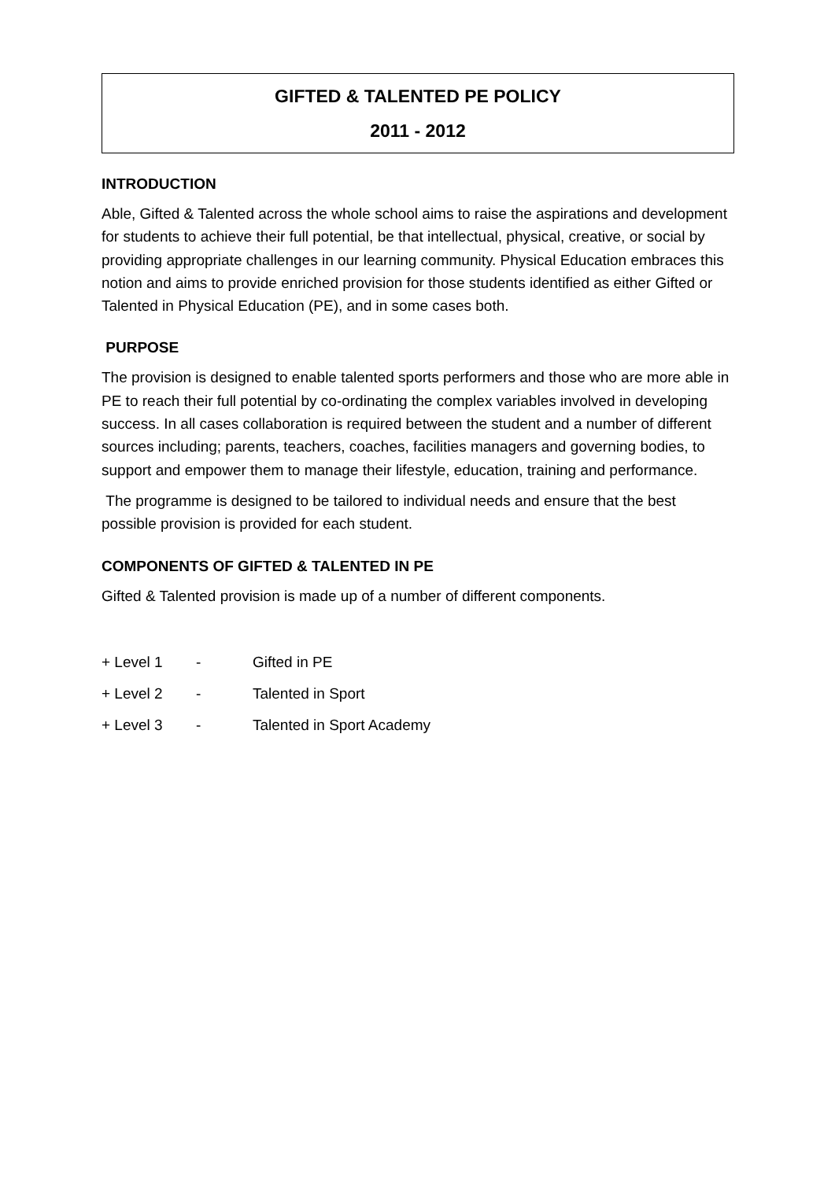GIFTED & TALENTED PE POLICY
2011 - 2012
INTRODUCTION
Able, Gifted & Talented across the whole school aims to raise the aspirations and development for students to achieve their full potential, be that intellectual, physical, creative, or social by providing appropriate challenges in our learning community. Physical Education embraces this notion and aims to provide enriched provision for those students identified as either Gifted or Talented in Physical Education (PE), and in some cases both.
PURPOSE
The provision is designed to enable talented sports performers and those who are more able in PE to reach their full potential by co-ordinating the complex variables involved in developing success. In all cases collaboration is required between the student and a number of different sources including; parents, teachers, coaches, facilities managers and governing bodies, to support and empower them to manage their lifestyle, education, training and performance.
The programme is designed to be tailored to individual needs and ensure that the best possible provision is provided for each student.
COMPONENTS OF GIFTED & TALENTED IN PE
Gifted & Talented provision is made up of a number of different components.
+ Level 1 - Gifted in PE
+ Level 2 - Talented in Sport
+ Level 3 - Talented in Sport Academy